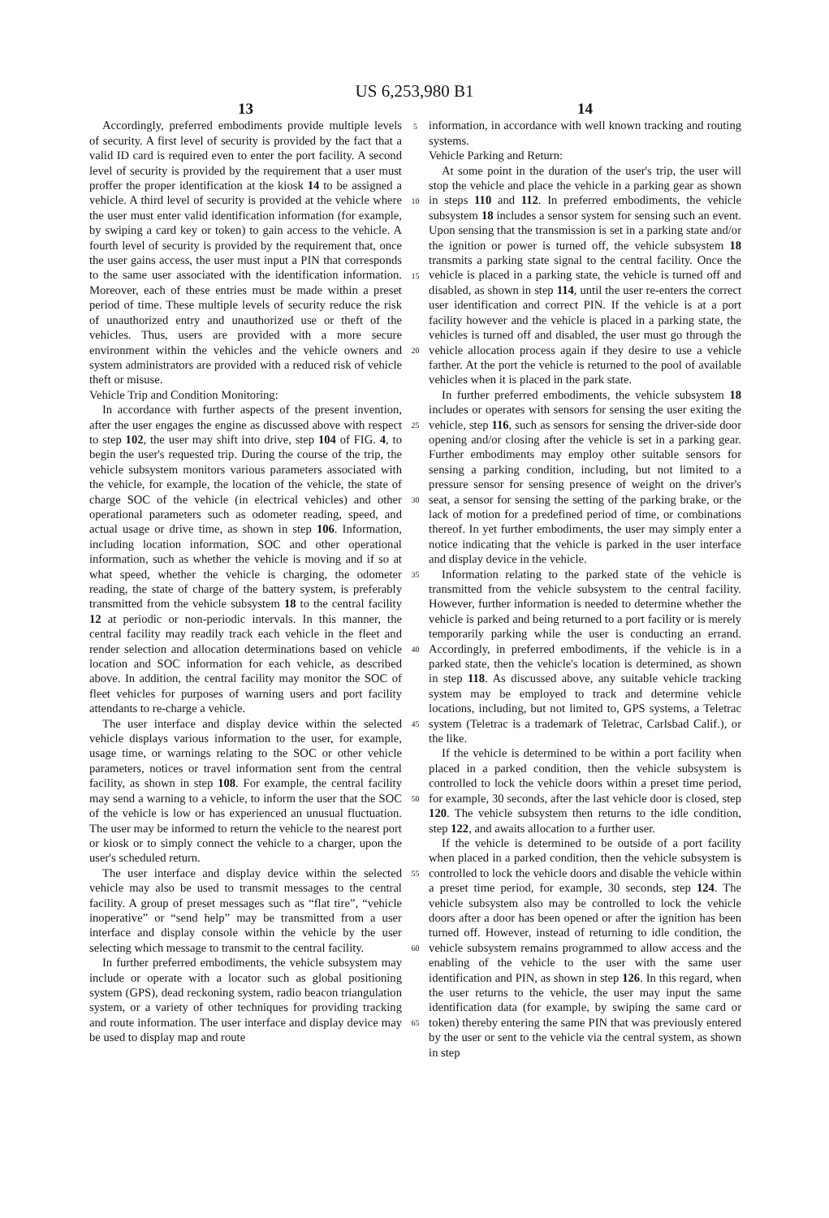US 6,253,980 B1
13
Accordingly, preferred embodiments provide multiple levels of security. A first level of security is provided by the fact that a valid ID card is required even to enter the port facility. A second level of security is provided by the requirement that a user must proffer the proper identification at the kiosk 14 to be assigned a vehicle. A third level of security is provided at the vehicle where the user must enter valid identification information (for example, by swiping a card key or token) to gain access to the vehicle. A fourth level of security is provided by the requirement that, once the user gains access, the user must input a PIN that corresponds to the same user associated with the identification information. Moreover, each of these entries must be made within a preset period of time. These multiple levels of security reduce the risk of unauthorized entry and unauthorized use or theft of the vehicles. Thus, users are provided with a more secure environment within the vehicles and the vehicle owners and system administrators are provided with a reduced risk of vehicle theft or misuse.
Vehicle Trip and Condition Monitoring:
In accordance with further aspects of the present invention, after the user engages the engine as discussed above with respect to step 102, the user may shift into drive, step 104 of FIG. 4, to begin the user's requested trip. During the course of the trip, the vehicle subsystem monitors various parameters associated with the vehicle, for example, the location of the vehicle, the state of charge SOC of the vehicle (in electrical vehicles) and other operational parameters such as odometer reading, speed, and actual usage or drive time, as shown in step 106. Information, including location information, SOC and other operational information, such as whether the vehicle is moving and if so at what speed, whether the vehicle is charging, the odometer reading, the state of charge of the battery system, is preferably transmitted from the vehicle subsystem 18 to the central facility 12 at periodic or non-periodic intervals. In this manner, the central facility may readily track each vehicle in the fleet and render selection and allocation determinations based on vehicle location and SOC information for each vehicle, as described above. In addition, the central facility may monitor the SOC of fleet vehicles for purposes of warning users and port facility attendants to re-charge a vehicle.
The user interface and display device within the selected vehicle displays various information to the user, for example, usage time, or warnings relating to the SOC or other vehicle parameters, notices or travel information sent from the central facility, as shown in step 108. For example, the central facility may send a warning to a vehicle, to inform the user that the SOC of the vehicle is low or has experienced an unusual fluctuation. The user may be informed to return the vehicle to the nearest port or kiosk or to simply connect the vehicle to a charger, upon the user's scheduled return.
The user interface and display device within the selected vehicle may also be used to transmit messages to the central facility. A group of preset messages such as “flat tire”, “vehicle inoperative” or “send help” may be transmitted from a user interface and display console within the vehicle by the user selecting which message to transmit to the central facility.
In further preferred embodiments, the vehicle subsystem may include or operate with a locator such as global positioning system (GPS), dead reckoning system, radio beacon triangulation system, or a variety of other techniques for providing tracking and route information. The user interface and display device may be used to display map and route
5
10
15
20
25
30
35
40
45
50
55
60
65
14
information, in accordance with well known tracking and routing systems.
Vehicle Parking and Return:
At some point in the duration of the user's trip, the user will stop the vehicle and place the vehicle in a parking gear as shown in steps 110 and 112. In preferred embodiments, the vehicle subsystem 18 includes a sensor system for sensing such an event. Upon sensing that the transmission is set in a parking state and/or the ignition or power is turned off, the vehicle subsystem 18 transmits a parking state signal to the central facility. Once the vehicle is placed in a parking state, the vehicle is turned off and disabled, as shown in step 114, until the user re-enters the correct user identification and correct PIN. If the vehicle is at a port facility however and the vehicle is placed in a parking state, the vehicles is turned off and disabled, the user must go through the vehicle allocation process again if they desire to use a vehicle farther. At the port the vehicle is returned to the pool of available vehicles when it is placed in the park state.
In further preferred embodiments, the vehicle subsystem 18 includes or operates with sensors for sensing the user exiting the vehicle, step 116, such as sensors for sensing the driver-side door opening and/or closing after the vehicle is set in a parking gear. Further embodiments may employ other suitable sensors for sensing a parking condition, including, but not limited to a pressure sensor for sensing presence of weight on the driver's seat, a sensor for sensing the setting of the parking brake, or the lack of motion for a predefined period of time, or combinations thereof. In yet further embodiments, the user may simply enter a notice indicating that the vehicle is parked in the user interface and display device in the vehicle.
Information relating to the parked state of the vehicle is transmitted from the vehicle subsystem to the central facility. However, further information is needed to determine whether the vehicle is parked and being returned to a port facility or is merely temporarily parking while the user is conducting an errand. Accordingly, in preferred embodiments, if the vehicle is in a parked state, then the vehicle's location is determined, as shown in step 118. As discussed above, any suitable vehicle tracking system may be employed to track and determine vehicle locations, including, but not limited to, GPS systems, a Teletrac system (Teletrac is a trademark of Teletrac, Carlsbad Calif.), or the like.
If the vehicle is determined to be within a port facility when placed in a parked condition, then the vehicle subsystem is controlled to lock the vehicle doors within a preset time period, for example, 30 seconds, after the last vehicle door is closed, step 120. The vehicle subsystem then returns to the idle condition, step 122, and awaits allocation to a further user.
If the vehicle is determined to be outside of a port facility when placed in a parked condition, then the vehicle subsystem is controlled to lock the vehicle doors and disable the vehicle within a preset time period, for example, 30 seconds, step 124. The vehicle subsystem also may be controlled to lock the vehicle doors after a door has been opened or after the ignition has been turned off. However, instead of returning to idle condition, the vehicle subsystem remains programmed to allow access and the enabling of the vehicle to the user with the same user identification and PIN, as shown in step 126. In this regard, when the user returns to the vehicle, the user may input the same identification data (for example, by swiping the same card or token) thereby entering the same PIN that was previously entered by the user or sent to the vehicle via the central system, as shown in step